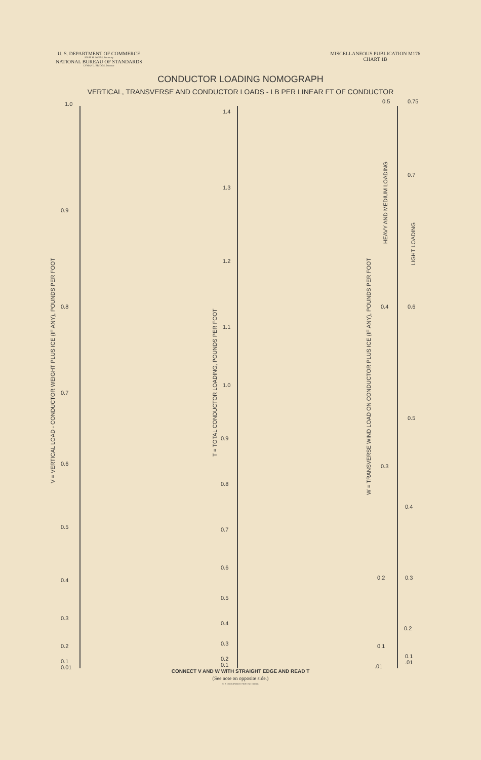U. S. DEPARTMENT OF COMMERCE
JESSE H. JONES, Secretary
NATIONAL BUREAU OF STANDARDS
LYMAN J. BRIGGS, Director
MISCELLANEOUS PUBLICATION M176
CHART 1B
CONDUCTOR LOADING NOMOGRAPH
VERTICAL, TRANSVERSE AND CONDUCTOR LOADS - LB PER LINEAR FT OF CONDUCTOR
V = VERTICAL LOAD - CONDUCTOR WEIGHT PLUS ICE (IF ANY), POUNDS PER FOOT
T = TOTAL CONDUCTOR LOADING, POUNDS PER FOOT
W = TRANSVERSE WIND LOAD ON CONDUCTOR PLUS ICE (IF ANY), POUNDS PER FOOT
HEAVY AND MEDIUM LOADING
LIGHT LOADING
1.0
0.9
0.8
0.7
0.6
0.5
0.4
0.3
0.2
0.1
0.01
1.4
1.3
1.2
1.1
1.0
0.9
0.8
0.7
0.6
0.5
0.4
0.3
0.2
0.1
0.5 0.75
0.7
0.4 0.6
0.5
0.3
0.4
0.2 0.3
0.2
0.1
.01
0.1
.01
CONNECT V AND W WITH STRAIGHT EDGE AND READ T
(See note on opposite side.)
U. S. GOVERNMENT PRINTING OFFICE